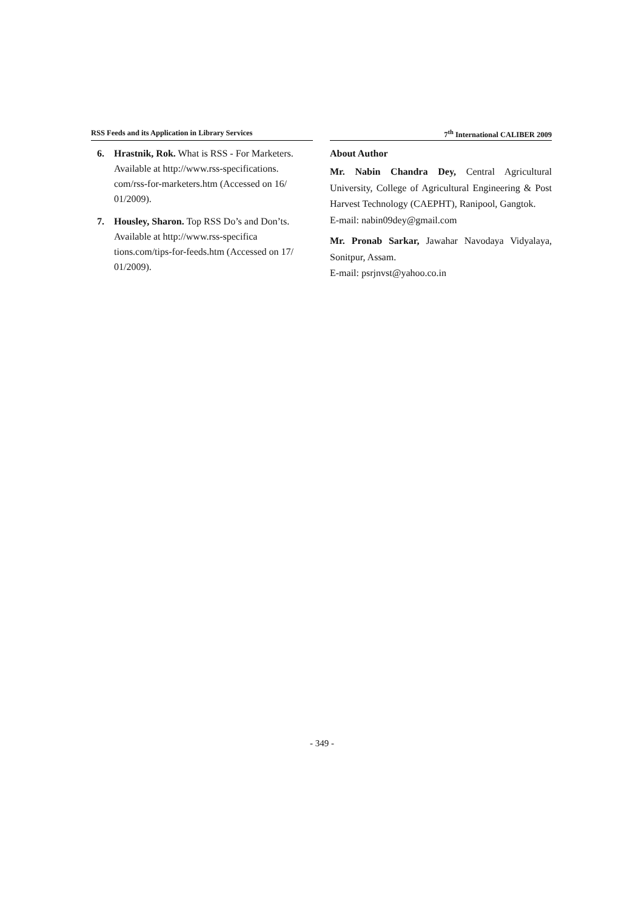RSS Feeds and its Application in Library Services
6. Hrastnik, Rok. What is RSS - For Marketers. Available at http://www.rss-specifications. com/rss-for-marketers.htm (Accessed on 16/ 01/2009).
7. Housley, Sharon. Top RSS Do’s and Don’ts. Available at http://www.rss-specifica tions.com/tips-for-feeds.htm (Accessed on 17/ 01/2009).
7<sup>th</sup> International CALIBER 2009
About Author
Mr. Nabin Chandra Dey, Central Agricultural University, College of Agricultural Engineering & Post Harvest Technology (CAEPHT), Ranipool, Gangtok.
E-mail: nabin09dey@gmail.com
Mr. Pronab Sarkar, Jawahar Navodaya Vidyalaya, Sonitpur, Assam.
E-mail: psrjnvst@yahoo.co.in
- 349 -